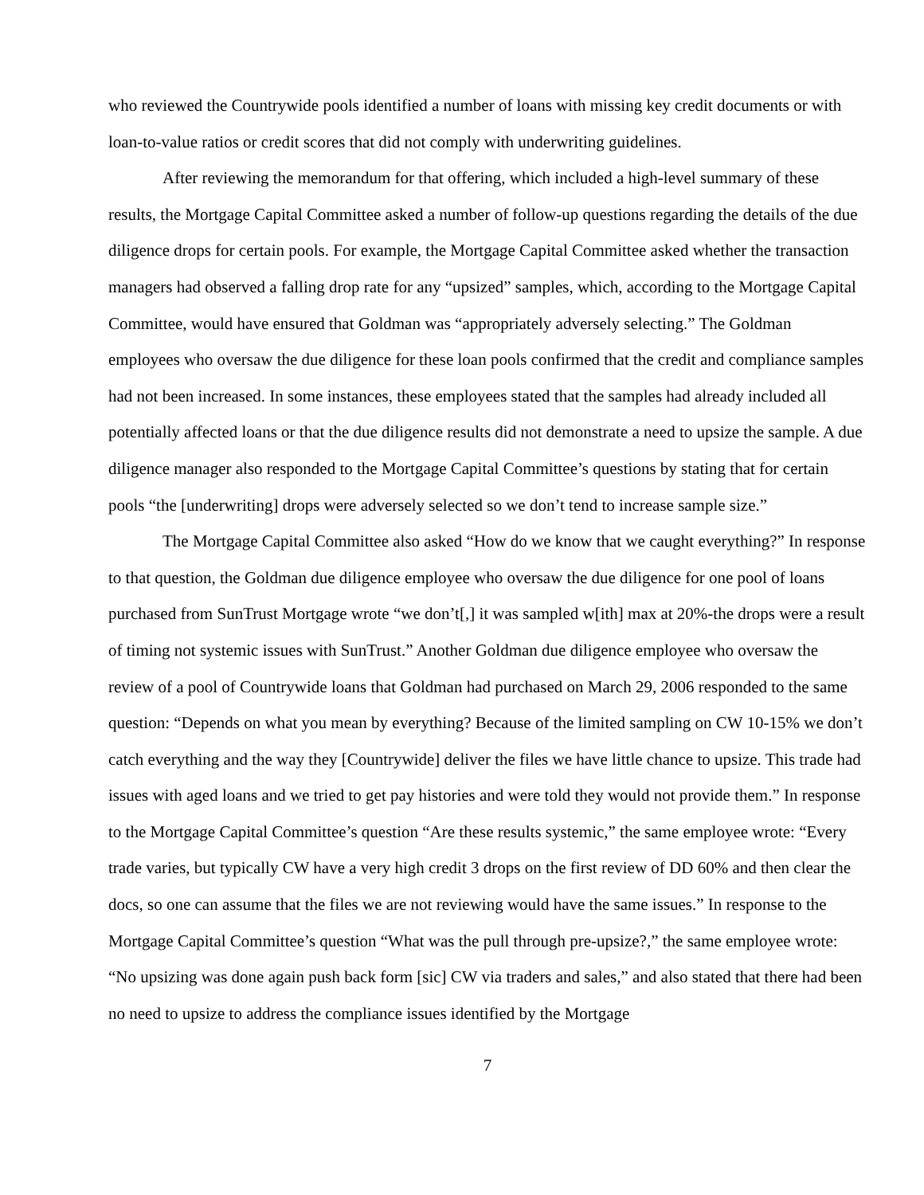who reviewed the Countrywide pools identified a number of loans with missing key credit documents or with loan-to-value ratios or credit scores that did not comply with underwriting guidelines.
After reviewing the memorandum for that offering, which included a high-level summary of these results, the Mortgage Capital Committee asked a number of follow-up questions regarding the details of the due diligence drops for certain pools. For example, the Mortgage Capital Committee asked whether the transaction managers had observed a falling drop rate for any “upsized” samples, which, according to the Mortgage Capital Committee, would have ensured that Goldman was “appropriately adversely selecting.” The Goldman employees who oversaw the due diligence for these loan pools confirmed that the credit and compliance samples had not been increased. In some instances, these employees stated that the samples had already included all potentially affected loans or that the due diligence results did not demonstrate a need to upsize the sample. A due diligence manager also responded to the Mortgage Capital Committee’s questions by stating that for certain pools “the [underwriting] drops were adversely selected so we don’t tend to increase sample size.”
The Mortgage Capital Committee also asked “How do we know that we caught everything?” In response to that question, the Goldman due diligence employee who oversaw the due diligence for one pool of loans purchased from SunTrust Mortgage wrote “we don’t[,] it was sampled w[ith] max at 20%-the drops were a result of timing not systemic issues with SunTrust.” Another Goldman due diligence employee who oversaw the review of a pool of Countrywide loans that Goldman had purchased on March 29, 2006 responded to the same question: “Depends on what you mean by everything? Because of the limited sampling on CW 10-15% we don’t catch everything and the way they [Countrywide] deliver the files we have little chance to upsize. This trade had issues with aged loans and we tried to get pay histories and were told they would not provide them.” In response to the Mortgage Capital Committee’s question “Are these results systemic,” the same employee wrote: “Every trade varies, but typically CW have a very high credit 3 drops on the first review of DD 60% and then clear the docs, so one can assume that the files we are not reviewing would have the same issues.” In response to the Mortgage Capital Committee’s question “What was the pull through pre-upsize?,” the same employee wrote: “No upsizing was done again push back form [sic] CW via traders and sales,” and also stated that there had been no need to upsize to address the compliance issues identified by the Mortgage
7